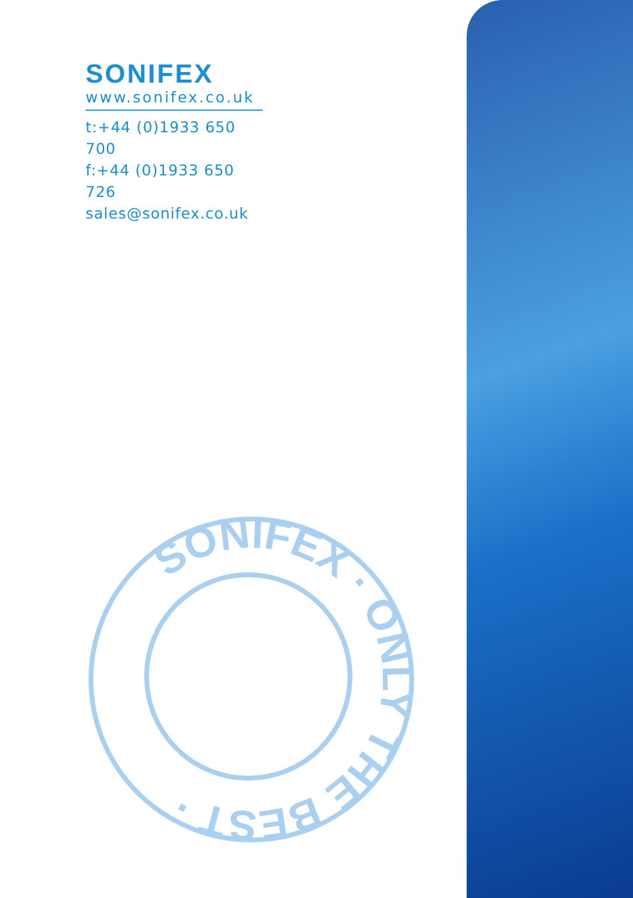SONIFEX
www.sonifex.co.uk
t:+44 (0)1933 650 700
f:+44 (0)1933 650 726
sales@sonifex.co.uk
SONIFEX · ONLY THE BEST ·